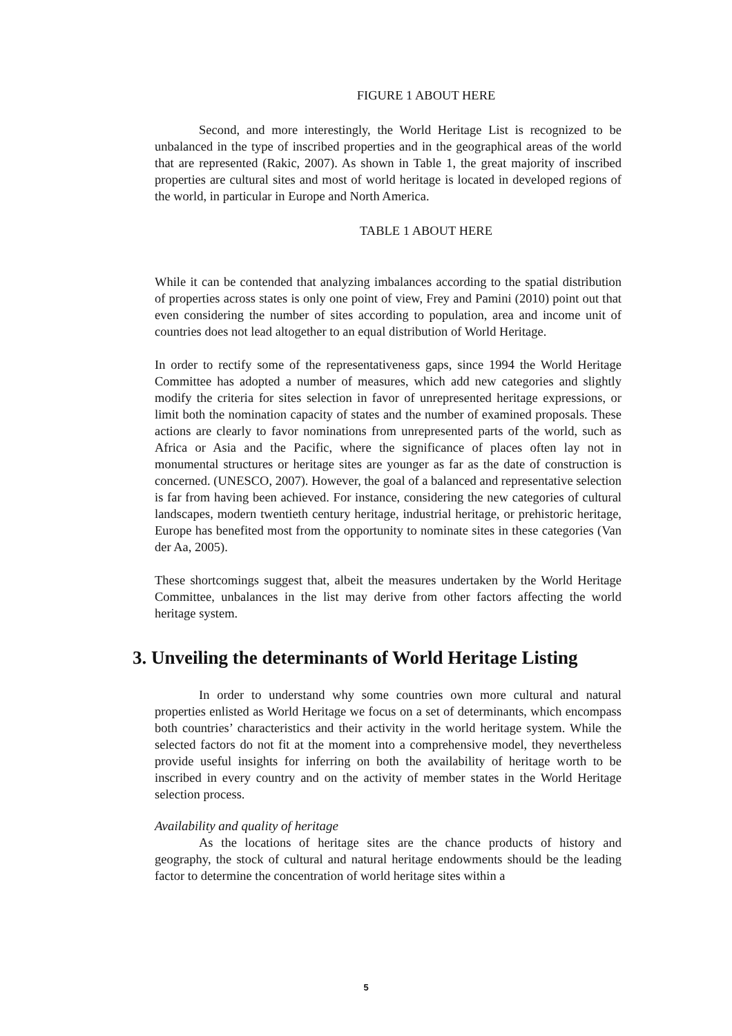FIGURE 1 ABOUT HERE
Second, and more interestingly, the World Heritage List is recognized to be unbalanced in the type of inscribed properties and in the geographical areas of the world that are represented (Rakic, 2007). As shown in Table 1, the great majority of inscribed properties are cultural sites and most of world heritage is located in developed regions of the world, in particular in Europe and North America.
TABLE 1 ABOUT HERE
While it can be contended that analyzing imbalances according to the spatial distribution of properties across states is only one point of view, Frey and Pamini (2010) point out that even considering the number of sites according to population, area and income unit of countries does not lead altogether to an equal distribution of World Heritage.
In order to rectify some of the representativeness gaps, since 1994 the World Heritage Committee has adopted a number of measures, which add new categories and slightly modify the criteria for sites selection in favor of unrepresented heritage expressions, or limit both the nomination capacity of states and the number of examined proposals. These actions are clearly to favor nominations from unrepresented parts of the world, such as Africa or Asia and the Pacific, where the significance of places often lay not in monumental structures or heritage sites are younger as far as the date of construction is concerned. (UNESCO, 2007). However, the goal of a balanced and representative selection is far from having been achieved. For instance, considering the new categories of cultural landscapes, modern twentieth century heritage, industrial heritage, or prehistoric heritage, Europe has benefited most from the opportunity to nominate sites in these categories (Van der Aa, 2005).
These shortcomings suggest that, albeit the measures undertaken by the World Heritage Committee, unbalances in the list may derive from other factors affecting the world heritage system.
3. Unveiling the determinants of World Heritage Listing
In order to understand why some countries own more cultural and natural properties enlisted as World Heritage we focus on a set of determinants, which encompass both countries’ characteristics and their activity in the world heritage system. While the selected factors do not fit at the moment into a comprehensive model, they nevertheless provide useful insights for inferring on both the availability of heritage worth to be inscribed in every country and on the activity of member states in the World Heritage selection process.
Availability and quality of heritage
As the locations of heritage sites are the chance products of history and geography, the stock of cultural and natural heritage endowments should be the leading factor to determine the concentration of world heritage sites within a
5